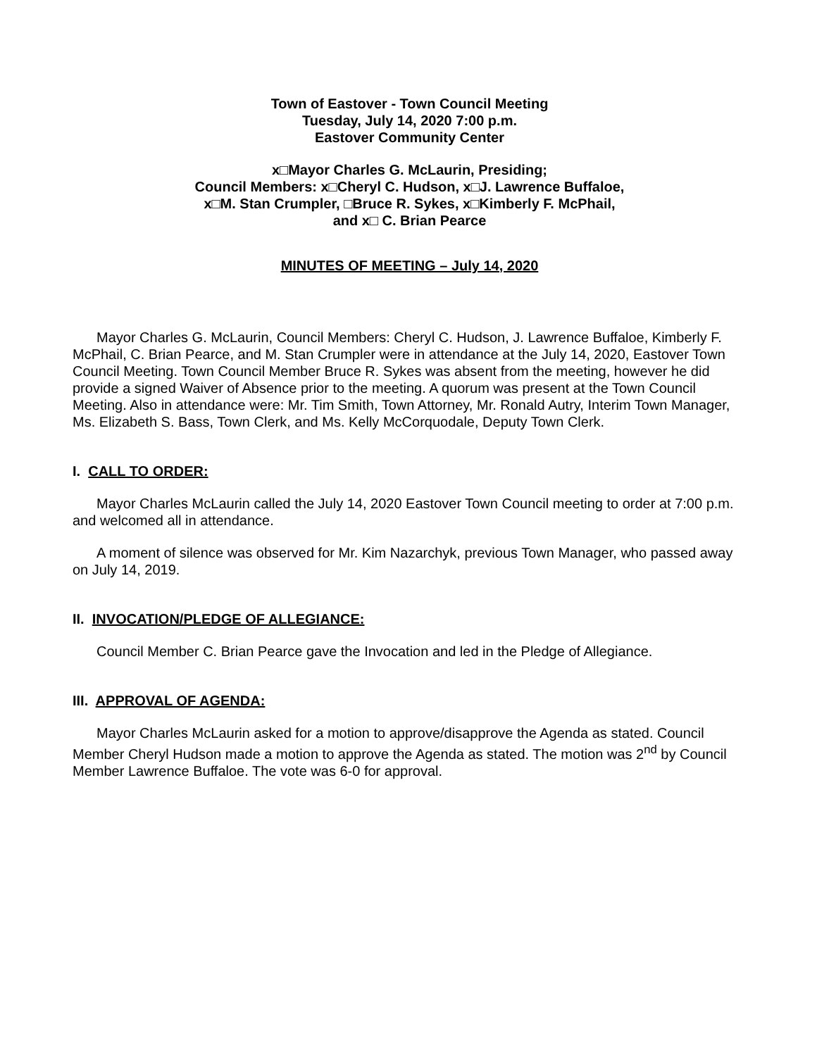Town of Eastover - Town Council Meeting
Tuesday, July 14, 2020 7:00 p.m.
Eastover Community Center
x□Mayor Charles G. McLaurin, Presiding;
Council Members: x□Cheryl C. Hudson, x□J. Lawrence Buffaloe,
x□M. Stan Crumpler, □Bruce R. Sykes, x□Kimberly F. McPhail,
and x□ C. Brian Pearce
MINUTES OF MEETING – July 14, 2020
Mayor Charles G. McLaurin, Council Members: Cheryl C. Hudson, J. Lawrence Buffaloe, Kimberly F. McPhail, C. Brian Pearce, and M. Stan Crumpler were in attendance at the July 14, 2020, Eastover Town Council Meeting. Town Council Member Bruce R. Sykes was absent from the meeting, however he did provide a signed Waiver of Absence prior to the meeting. A quorum was present at the Town Council Meeting. Also in attendance were: Mr. Tim Smith, Town Attorney, Mr. Ronald Autry, Interim Town Manager, Ms. Elizabeth S. Bass, Town Clerk, and Ms. Kelly McCorquodale, Deputy Town Clerk.
I. CALL TO ORDER:
Mayor Charles McLaurin called the July 14, 2020 Eastover Town Council meeting to order at 7:00 p.m. and welcomed all in attendance.
A moment of silence was observed for Mr. Kim Nazarchyk, previous Town Manager, who passed away on July 14, 2019.
II. INVOCATION/PLEDGE OF ALLEGIANCE:
Council Member C. Brian Pearce gave the Invocation and led in the Pledge of Allegiance.
III. APPROVAL OF AGENDA:
Mayor Charles McLaurin asked for a motion to approve/disapprove the Agenda as stated. Council Member Cheryl Hudson made a motion to approve the Agenda as stated. The motion was 2<sup>nd</sup> by Council Member Lawrence Buffaloe. The vote was 6-0 for approval.